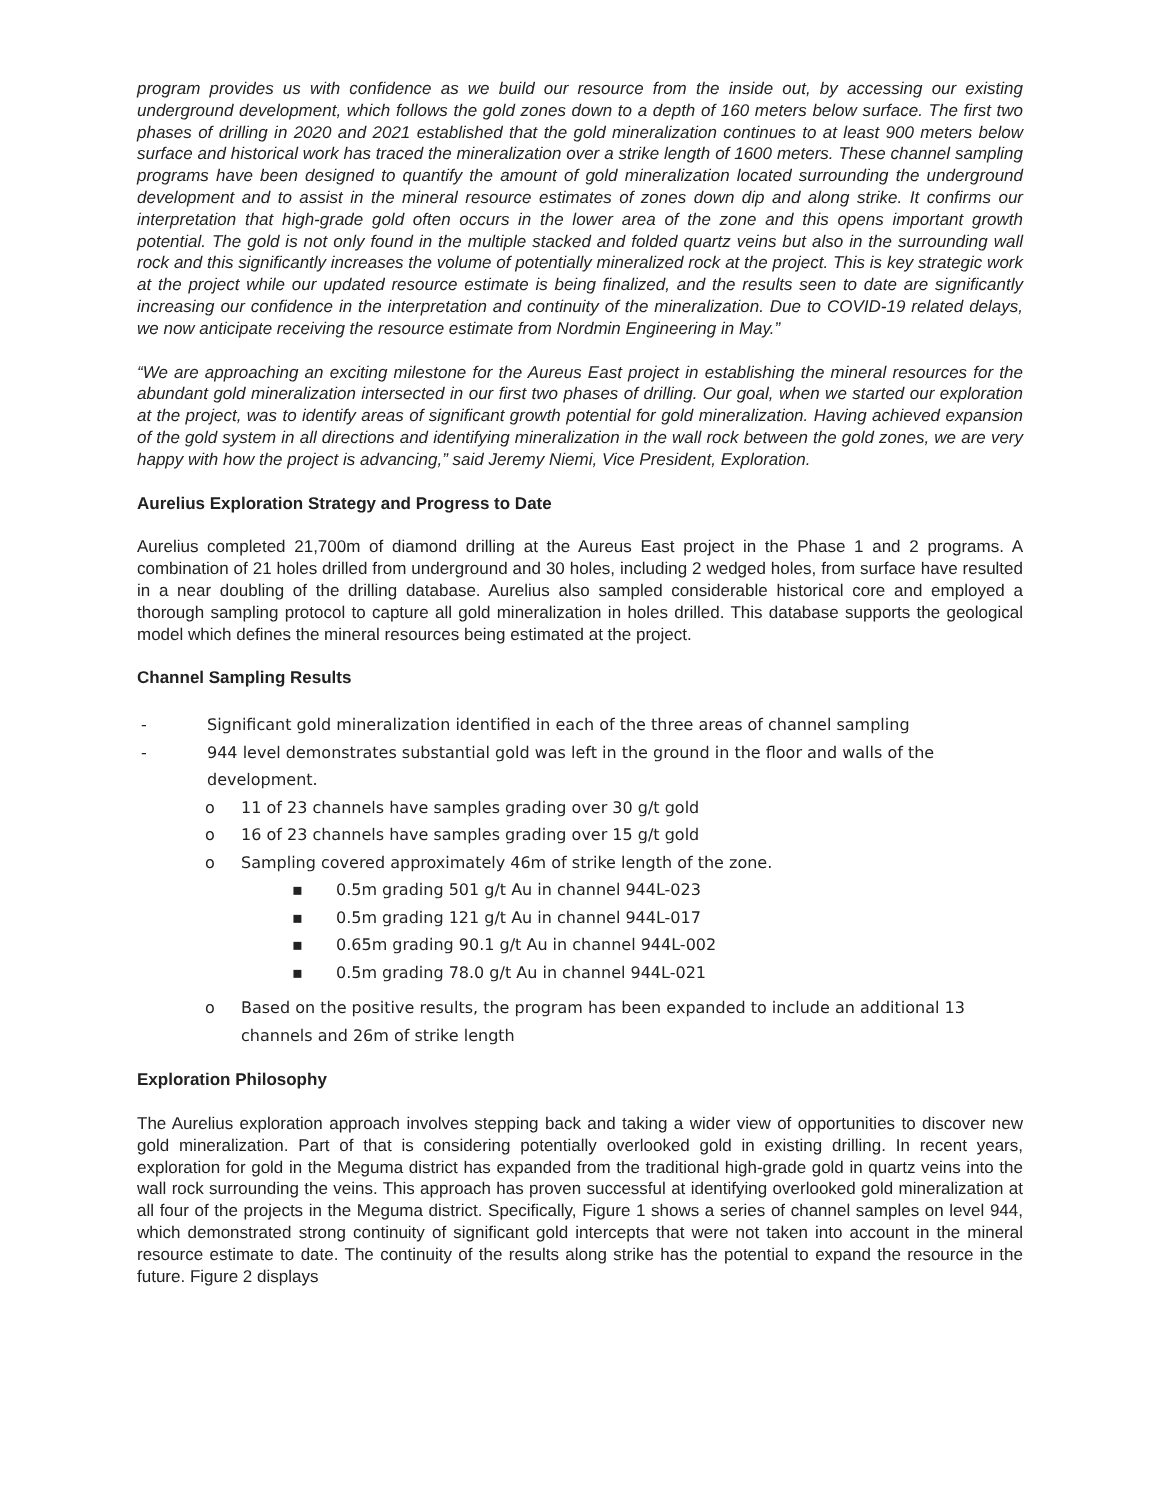program provides us with confidence as we build our resource from the inside out, by accessing our existing underground development, which follows the gold zones down to a depth of 160 meters below surface. The first two phases of drilling in 2020 and 2021 established that the gold mineralization continues to at least 900 meters below surface and historical work has traced the mineralization over a strike length of 1600 meters. These channel sampling programs have been designed to quantify the amount of gold mineralization located surrounding the underground development and to assist in the mineral resource estimates of zones down dip and along strike. It confirms our interpretation that high-grade gold often occurs in the lower area of the zone and this opens important growth potential. The gold is not only found in the multiple stacked and folded quartz veins but also in the surrounding wall rock and this significantly increases the volume of potentially mineralized rock at the project. This is key strategic work at the project while our updated resource estimate is being finalized, and the results seen to date are significantly increasing our confidence in the interpretation and continuity of the mineralization. Due to COVID-19 related delays, we now anticipate receiving the resource estimate from Nordmin Engineering in May.”
“We are approaching an exciting milestone for the Aureus East project in establishing the mineral resources for the abundant gold mineralization intersected in our first two phases of drilling. Our goal, when we started our exploration at the project, was to identify areas of significant growth potential for gold mineralization. Having achieved expansion of the gold system in all directions and identifying mineralization in the wall rock between the gold zones, we are very happy with how the project is advancing,” said Jeremy Niemi, Vice President, Exploration.
Aurelius Exploration Strategy and Progress to Date
Aurelius completed 21,700m of diamond drilling at the Aureus East project in the Phase 1 and 2 programs. A combination of 21 holes drilled from underground and 30 holes, including 2 wedged holes, from surface have resulted in a near doubling of the drilling database. Aurelius also sampled considerable historical core and employed a thorough sampling protocol to capture all gold mineralization in holes drilled. This database supports the geological model which defines the mineral resources being estimated at the project.
Channel Sampling Results
- Significant gold mineralization identified in each of the three areas of channel sampling
- 944 level demonstrates substantial gold was left in the ground in the floor and walls of the development.
o 11 of 23 channels have samples grading over 30 g/t gold
o 16 of 23 channels have samples grading over 15 g/t gold
o Sampling covered approximately 46m of strike length of the zone.
▪ 0.5m grading 501 g/t Au in channel 944L-023
▪ 0.5m grading 121 g/t Au in channel 944L-017
▪ 0.65m grading 90.1 g/t Au in channel 944L-002
▪ 0.5m grading 78.0 g/t Au in channel 944L-021
o Based on the positive results, the program has been expanded to include an additional 13 channels and 26m of strike length
Exploration Philosophy
The Aurelius exploration approach involves stepping back and taking a wider view of opportunities to discover new gold mineralization. Part of that is considering potentially overlooked gold in existing drilling. In recent years, exploration for gold in the Meguma district has expanded from the traditional high-grade gold in quartz veins into the wall rock surrounding the veins. This approach has proven successful at identifying overlooked gold mineralization at all four of the projects in the Meguma district. Specifically, Figure 1 shows a series of channel samples on level 944, which demonstrated strong continuity of significant gold intercepts that were not taken into account in the mineral resource estimate to date. The continuity of the results along strike has the potential to expand the resource in the future. Figure 2 displays